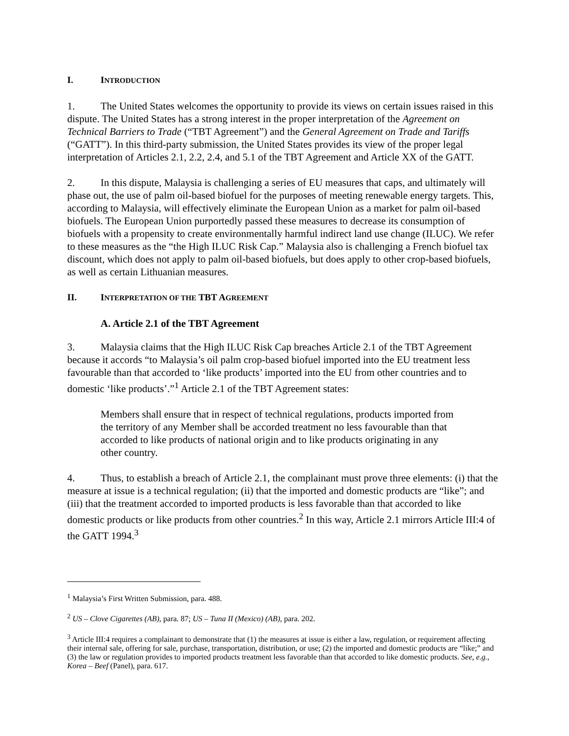I. INTRODUCTION
1. The United States welcomes the opportunity to provide its views on certain issues raised in this dispute. The United States has a strong interest in the proper interpretation of the Agreement on Technical Barriers to Trade (“TBT Agreement”) and the General Agreement on Trade and Tariffs (“GATT”). In this third-party submission, the United States provides its view of the proper legal interpretation of Articles 2.1, 2.2, 2.4, and 5.1 of the TBT Agreement and Article XX of the GATT.
2. In this dispute, Malaysia is challenging a series of EU measures that caps, and ultimately will phase out, the use of palm oil-based biofuel for the purposes of meeting renewable energy targets. This, according to Malaysia, will effectively eliminate the European Union as a market for palm oil-based biofuels. The European Union purportedly passed these measures to decrease its consumption of biofuels with a propensity to create environmentally harmful indirect land use change (ILUC). We refer to these measures as the “the High ILUC Risk Cap.” Malaysia also is challenging a French biofuel tax discount, which does not apply to palm oil-based biofuels, but does apply to other crop-based biofuels, as well as certain Lithuanian measures.
II. INTERPRETATION OF THE TBT AGREEMENT
A. Article 2.1 of the TBT Agreement
3. Malaysia claims that the High ILUC Risk Cap breaches Article 2.1 of the TBT Agreement because it accords “to Malaysia’s oil palm crop-based biofuel imported into the EU treatment less favourable than that accorded to ‘like products’ imported into the EU from other countries and to domestic ‘like products’.”<sup>1</sup> Article 2.1 of the TBT Agreement states:
Members shall ensure that in respect of technical regulations, products imported from the territory of any Member shall be accorded treatment no less favourable than that accorded to like products of national origin and to like products originating in any other country.
4. Thus, to establish a breach of Article 2.1, the complainant must prove three elements: (i) that the measure at issue is a technical regulation; (ii) that the imported and domestic products are “like”; and (iii) that the treatment accorded to imported products is less favorable than that accorded to like domestic products or like products from other countries.<sup>2</sup> In this way, Article 2.1 mirrors Article III:4 of the GATT 1994.<sup>3</sup>
<sup>1</sup> Malaysia’s First Written Submission, para. 488.
<sup>2</sup> US – Clove Cigarettes (AB), para. 87; US – Tuna II (Mexico) (AB), para. 202.
<sup>3</sup> Article III:4 requires a complainant to demonstrate that (1) the measures at issue is either a law, regulation, or requirement affecting their internal sale, offering for sale, purchase, transportation, distribution, or use; (2) the imported and domestic products are “like;” and (3) the law or regulation provides to imported products treatment less favorable than that accorded to like domestic products. See, e.g., Korea – Beef (Panel), para. 617.